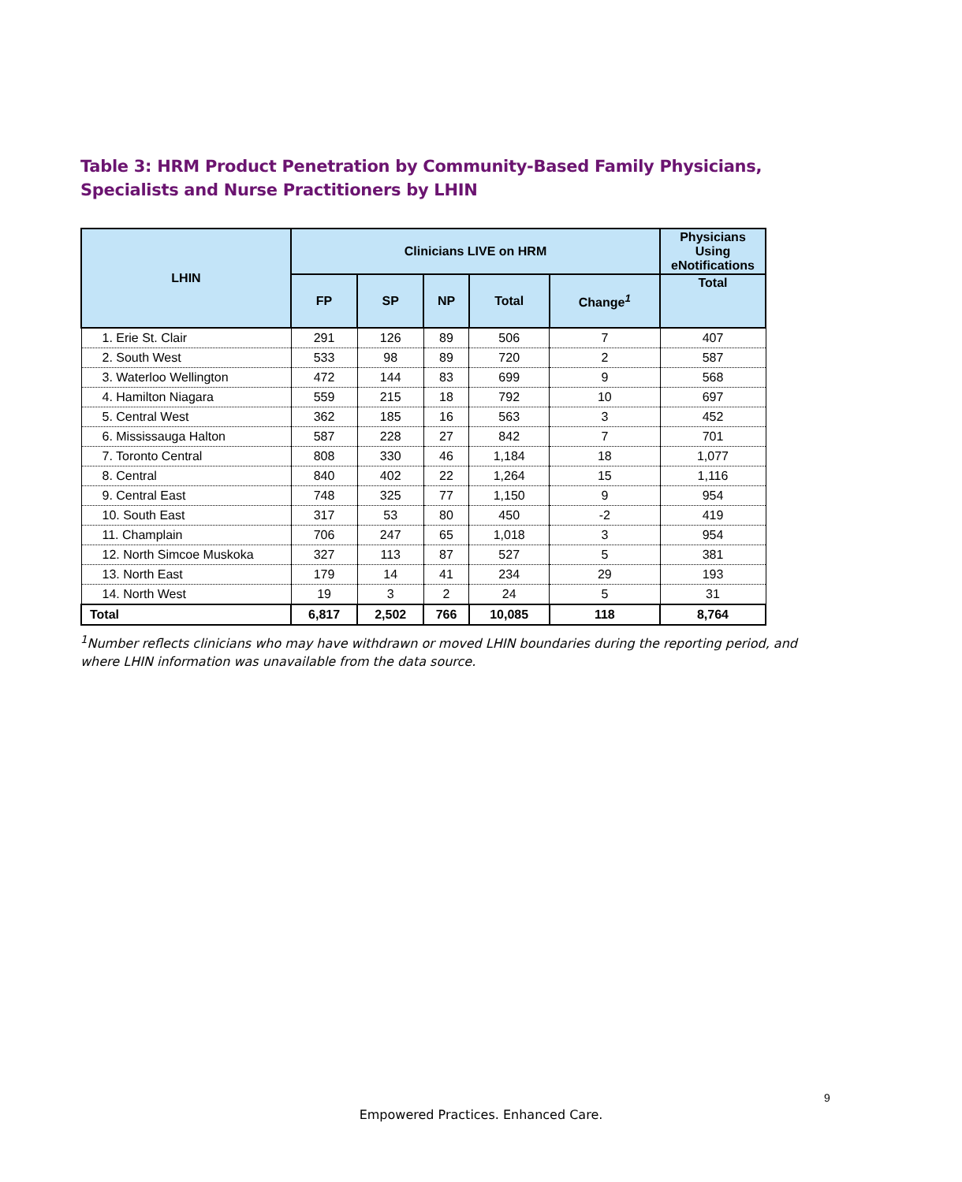Table 3: HRM Product Penetration by Community-Based Family Physicians, Specialists and Nurse Practitioners by LHIN
| LHIN | Clinicians LIVE on HRM | | | | | Physicians Using eNotifications |
| --- | --- | --- | --- | --- | --- | --- |
| | FP | SP | NP | Total | Change<sup>1</sup> | Total |
| 1. Erie St. Clair | 291 | 126 | 89 | 506 | 7 | 407 |
| 2. South West | 533 | 98 | 89 | 720 | 2 | 587 |
| 3. Waterloo Wellington | 472 | 144 | 83 | 699 | 9 | 568 |
| 4. Hamilton Niagara | 559 | 215 | 18 | 792 | 10 | 697 |
| 5. Central West | 362 | 185 | 16 | 563 | 3 | 452 |
| 6. Mississauga Halton | 587 | 228 | 27 | 842 | 7 | 701 |
| 7. Toronto Central | 808 | 330 | 46 | 1,184 | 18 | 1,077 |
| 8. Central | 840 | 402 | 22 | 1,264 | 15 | 1,116 |
| 9. Central East | 748 | 325 | 77 | 1,150 | 9 | 954 |
| 10. South East | 317 | 53 | 80 | 450 | -2 | 419 |
| 11. Champlain | 706 | 247 | 65 | 1,018 | 3 | 954 |
| 12. North Simcoe Muskoka | 327 | 113 | 87 | 527 | 5 | 381 |
| 13. North East | 179 | 14 | 41 | 234 | 29 | 193 |
| 14. North West | 19 | 3 | 2 | 24 | 5 | 31 |
| Total | 6,817 | 2,502 | 766 | 10,085 | 118 | 8,764 |
<sup>1</sup> Number reflects clinicians who may have withdrawn or moved LHIN boundaries during the reporting period, and where LHIN information was unavailable from the data source.
9
Empowered Practices. Enhanced Care.